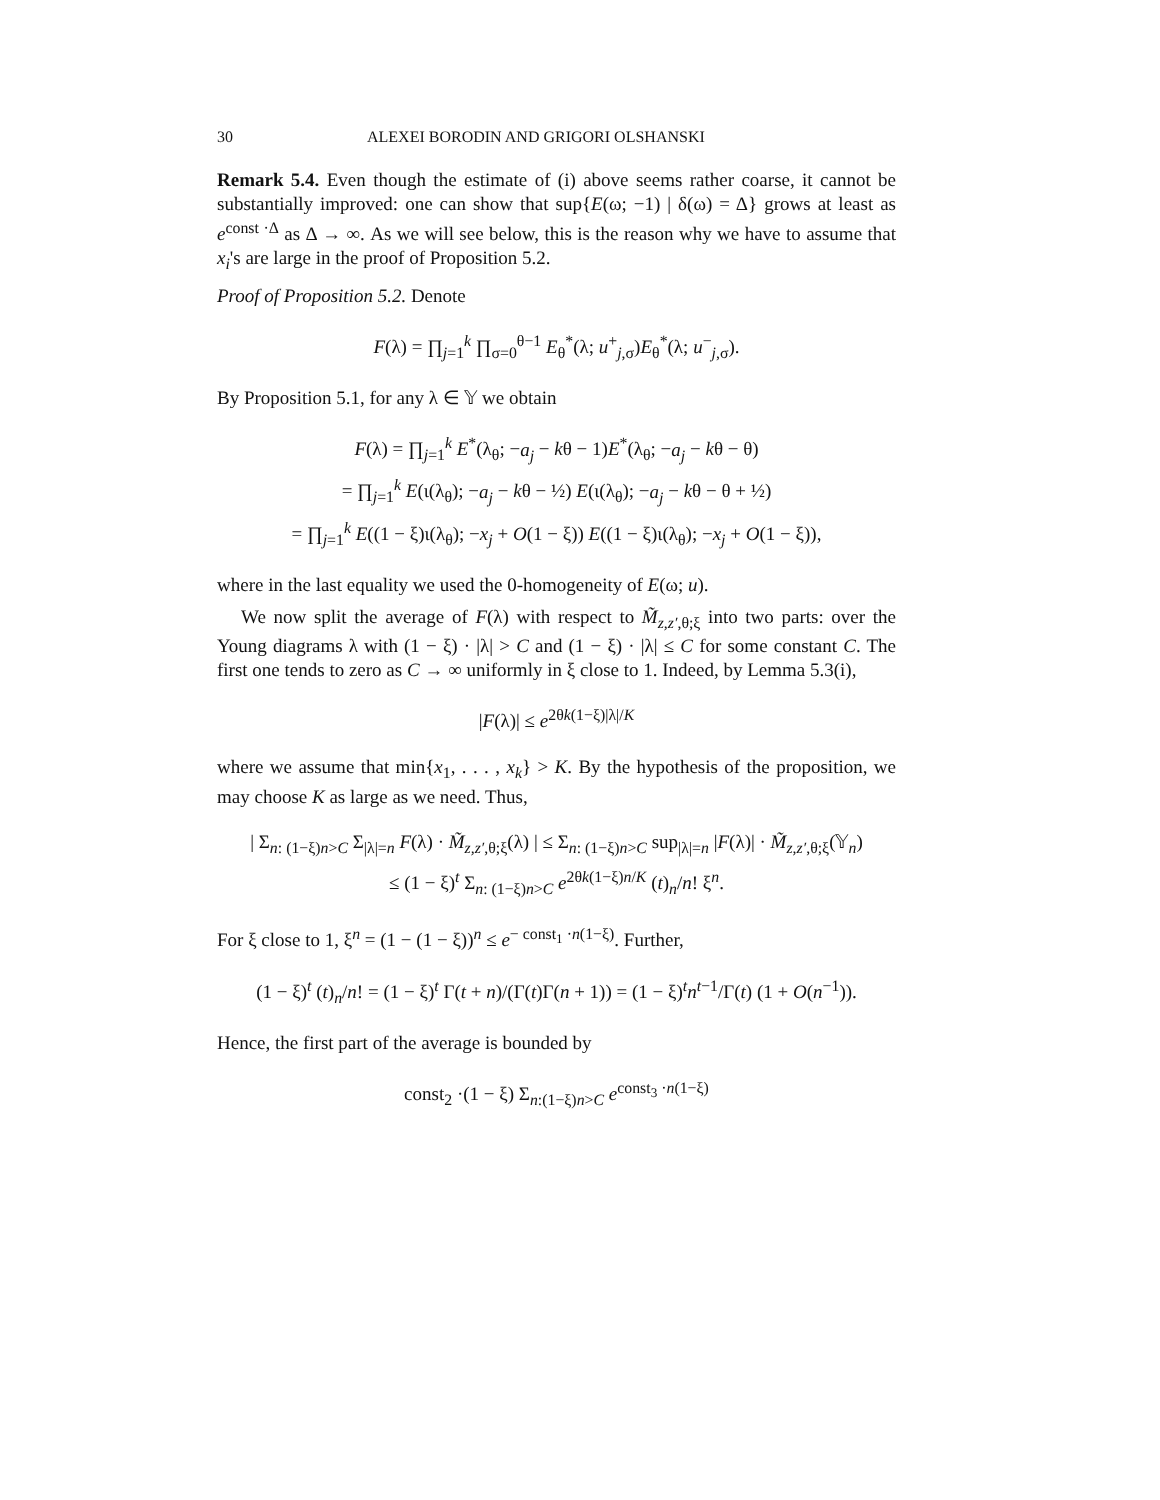30 ALEXEI BORODIN AND GRIGORI OLSHANSKI
Remark 5.4. Even though the estimate of (i) above seems rather coarse, it cannot be substantially improved: one can show that sup{E(ω; −1) | δ(ω) = Δ} grows at least as e<sup>const ·Δ</sup> as Δ → ∞. As we will see below, this is the reason why we have to assume that x<sub>i</sub>'s are large in the proof of Proposition 5.2.
Proof of Proposition 5.2. Denote
F(λ) = ∏<sub>j=1</sub><sup>k</sup> ∏<sub>σ=0</sub><sup>θ−1</sup> E<sub>θ</sub><sup>*</sup>(λ; u<sup>+</sup><sub>j,σ</sub>)E<sub>θ</sub><sup>*</sup>(λ; u<sup>−</sup><sub>j,σ</sub>).
By Proposition 5.1, for any λ ∈ 𝕐 we obtain
F(λ) = ∏<sub>j=1</sub><sup>k</sup> E<sup>*</sup>(λ<sub>θ</sub>; −a<sub>j</sub> − kθ − 1)E<sup>*</sup>(λ<sub>θ</sub>; −a<sub>j</sub> − kθ − θ)
= ∏<sub>j=1</sub><sup>k</sup> E(ι(λ<sub>θ</sub>); −a<sub>j</sub> − kθ − ½) E(ι(λ<sub>θ</sub>); −a<sub>j</sub> − kθ − θ + ½)
= ∏<sub>j=1</sub><sup>k</sup> E((1 − ξ)ι(λ<sub>θ</sub>); −x<sub>j</sub> + O(1 − ξ)) E((1 − ξ)ι(λ<sub>θ</sub>); −x<sub>j</sub> + O(1 − ξ)),
where in the last equality we used the 0-homogeneity of E(ω; u).
We now split the average of F(λ) with respect to M̃<sub>z,z′,θ;ξ</sub> into two parts: over the Young diagrams λ with (1 − ξ) · |λ| > C and (1 − ξ) · |λ| ≤ C for some constant C. The first one tends to zero as C → ∞ uniformly in ξ close to 1. Indeed, by Lemma 5.3(i),
|F(λ)| ≤ e<sup>2θk(1−ξ)|λ|/K</sup>
where we assume that min{x<sub>1</sub>, . . . , x<sub>k</sub>} > K. By the hypothesis of the proposition, we may choose K as large as we need. Thus,
| Σ<sub>n: (1−ξ)n>C</sub> Σ<sub>|λ|=n</sub> F(λ) · M̃<sub>z,z′,θ;ξ</sub>(λ) | ≤ Σ<sub>n: (1−ξ)n>C</sub> sup<sub>|λ|=n</sub> |F(λ)| · M̃<sub>z,z′,θ;ξ</sub>(𝕐<sub>n</sub>)
≤ (1 − ξ)<sup>t</sup> Σ<sub>n: (1−ξ)n>C</sub> e<sup>2θk(1−ξ)n/K</sup> (t)<sub>n</sub>/n! ξ<sup>n</sup>.
For ξ close to 1, ξ<sup>n</sup> = (1 − (1 − ξ))<sup>n</sup> ≤ e<sup>− const<sub>1</sub> ·n(1−ξ)</sup>. Further,
(1 − ξ)<sup>t</sup> (t)<sub>n</sub>/n! = (1 − ξ)<sup>t</sup> Γ(t + n)/(Γ(t)Γ(n + 1)) = (1 − ξ)<sup>t</sup>n<sup>t−1</sup>/Γ(t) (1 + O(n<sup>−1</sup>)).
Hence, the first part of the average is bounded by
const<sub>2</sub> ·(1 − ξ) Σ<sub>n:(1−ξ)n>C</sub> e<sup>const<sub>3</sub> ·n(1−ξ)</sup>